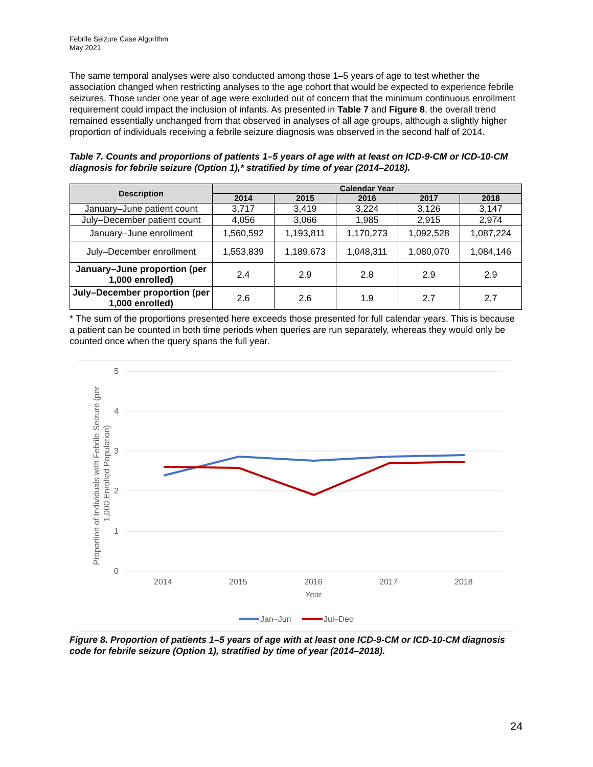Febrile Seizure Case Algorithm
May 2021
The same temporal analyses were also conducted among those 1–5 years of age to test whether the association changed when restricting analyses to the age cohort that would be expected to experience febrile seizures. Those under one year of age were excluded out of concern that the minimum continuous enrollment requirement could impact the inclusion of infants. As presented in Table 7 and Figure 8, the overall trend remained essentially unchanged from that observed in analyses of all age groups, although a slightly higher proportion of individuals receiving a febrile seizure diagnosis was observed in the second half of 2014.
Table 7. Counts and proportions of patients 1–5 years of age with at least on ICD-9-CM or ICD-10-CM diagnosis for febrile seizure (Option 1),* stratified by time of year (2014–2018).
| Description | Calendar Year | | | | |
| --- | --- | --- | --- | --- | --- |
| | 2014 | 2015 | 2016 | 2017 | 2018 |
| January–June patient count | 3,717 | 3,419 | 3,224 | 3,126 | 3,147 |
| July–December patient count | 4,056 | 3,066 | 1,985 | 2,915 | 2,974 |
| January–June enrollment | 1,560,592 | 1,193,811 | 1,170,273 | 1,092,528 | 1,087,224 |
| July–December enrollment | 1,553,839 | 1,189,673 | 1,048,311 | 1,080,070 | 1,084,146 |
| January–June proportion (per 1,000 enrolled) | 2.4 | 2.9 | 2.8 | 2.9 | 2.9 |
| July–December proportion (per 1,000 enrolled) | 2.6 | 2.6 | 1.9 | 2.7 | 2.7 |
* The sum of the proportions presented here exceeds those presented for full calendar years. This is because a patient can be counted in both time periods when queries are run separately, whereas they would only be counted once when the query spans the full year.
5
4
3
2
1
0
2014
2015
2016
2017
2018
Year
Proportion of Individuals with Febrile Seizure (per
1,000 Enrolled Population)
Jan–Jun
Jul–Dec
Figure 8. Proportion of patients 1–5 years of age with at least one ICD-9-CM or ICD-10-CM diagnosis code for febrile seizure (Option 1), stratified by time of year (2014–2018).
24